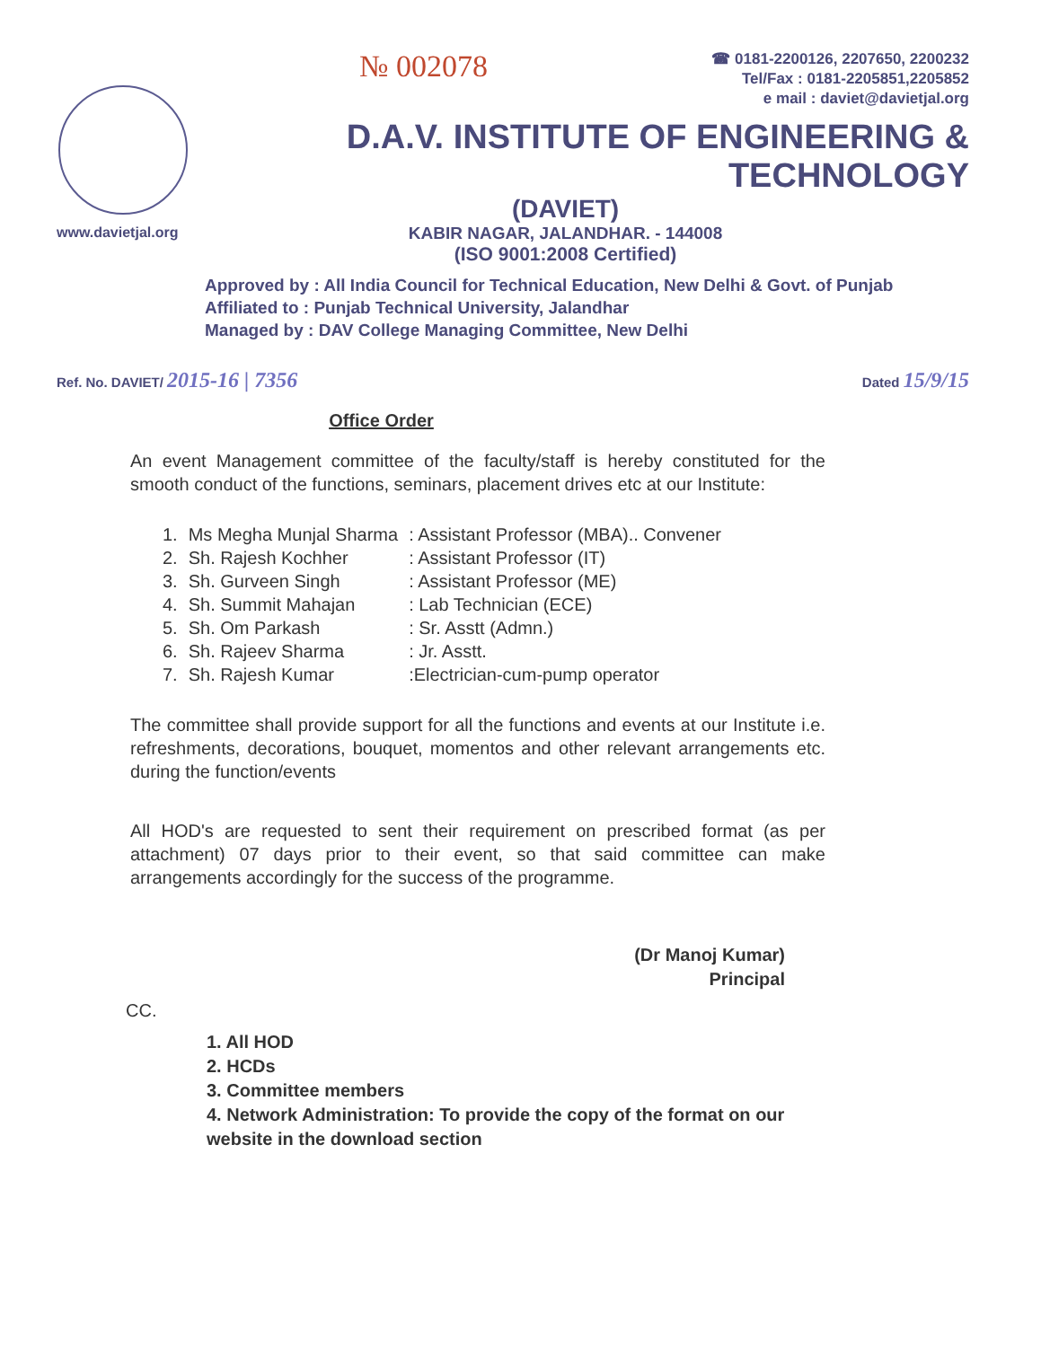№ 002078
☎ 0181-2200126, 2207650, 2200232
Tel/Fax : 0181-2205851,2205852
e mail : daviet@davietjal.org
D.A.V. INSTITUTE OF ENGINEERING & TECHNOLOGY
(DAVIET)
KABIR NAGAR, JALANDHAR. - 144008
(ISO 9001:2008 Certified)
www.davietjal.org
Approved by : All India Council for Technical Education, New Delhi & Govt. of Punjab
Affiliated to : Punjab Technical University, Jalandhar
Managed by : DAV College Managing Committee, New Delhi
Ref. No. DAVIET/ 2015-16 | 7356
Dated 15/9/15
Office Order
An event Management committee of the faculty/staff is hereby constituted for the smooth conduct of the functions, seminars, placement drives etc at our Institute:
| 1. | Ms Megha Munjal Sharma | : Assistant Professor (MBA).. Convener |
| 2. | Sh. Rajesh Kochher | : Assistant Professor (IT) |
| 3. | Sh. Gurveen Singh | : Assistant Professor (ME) |
| 4. | Sh. Summit Mahajan | : Lab Technician (ECE) |
| 5. | Sh. Om Parkash | : Sr. Asstt (Admn.) |
| 6. | Sh. Rajeev Sharma | : Jr. Asstt. |
| 7. | Sh. Rajesh Kumar | :Electrician-cum-pump operator |
The committee shall provide support for all the functions and events at our Institute i.e. refreshments, decorations, bouquet, momentos and other relevant arrangements etc. during the function/events
All HOD's are requested to sent their requirement on prescribed format (as per attachment) 07 days prior to their event, so that said committee can make arrangements accordingly for the success of the programme.
(Dr Manoj Kumar)
Principal
CC.
1. All HOD
2. HCDs
3. Committee members
4. Network Administration: To provide the copy of the format on our website in the download section